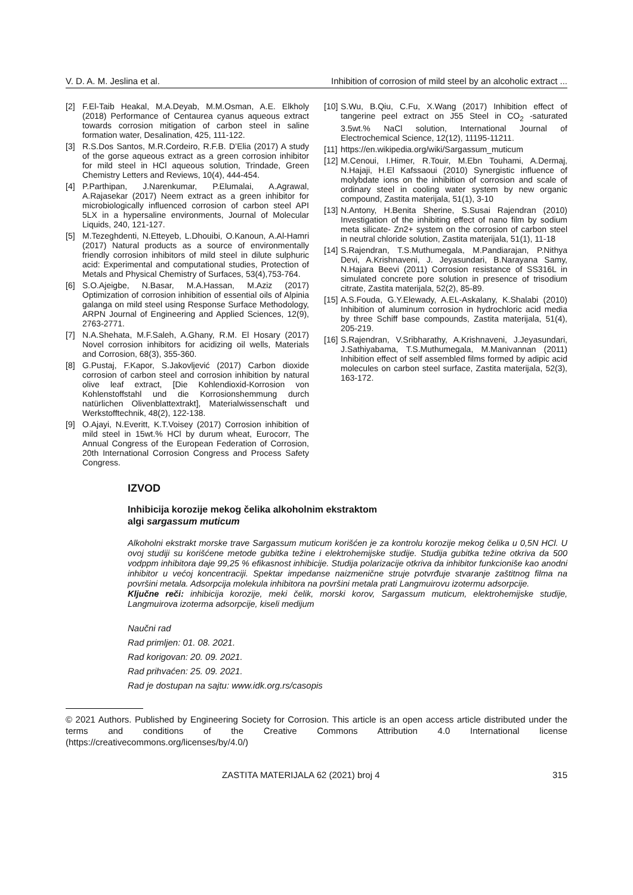V. D. A. M. Jeslina et al. Inhibition of corrosion of mild steel by an alcoholic extract ...
[2] F.El-Taib Heakal, M.A.Deyab, M.M.Osman, A.E. Elkholy (2018) Performance of Centaurea cyanus aqueous extract towards corrosion mitigation of carbon steel in saline formation water, Desalination, 425, 111-122.
[3] R.S.Dos Santos, M.R.Cordeiro, R.F.B. D’Elia (2017) A study of the gorse aqueous extract as a green corrosion inhibitor for mild steel in HCl aqueous solution, Trindade, Green Chemistry Letters and Reviews, 10(4), 444-454.
[4] P.Parthipan, J.Narenkumar, P.Elumalai, A.Agrawal, A.Rajasekar (2017) Neem extract as a green inhibitor for microbiologically influenced corrosion of carbon steel API 5LX in a hypersaline environments, Journal of Molecular Liquids, 240, 121-127.
[5] M.Tezeghdenti, N.Etteyeb, L.Dhouibi, O.Kanoun, A.Al-Hamri (2017) Natural products as a source of environmentally friendly corrosion inhibitors of mild steel in dilute sulphuric acid: Experimental and computational studies, Protection of Metals and Physical Chemistry of Surfaces, 53(4),753-764.
[6] S.O.Ajeigbe, N.Basar, M.A.Hassan, M.Aziz (2017) Optimization of corrosion inhibition of essential oils of Alpinia galanga on mild steel using Response Surface Methodology, ARPN Journal of Engineering and Applied Sciences, 12(9), 2763-2771.
[7] N.A.Shehata, M.F.Saleh, A.Ghany, R.M. El Hosary (2017) Novel corrosion inhibitors for acidizing oil wells, Materials and Corrosion, 68(3), 355-360.
[8] G.Pustaj, F.Kapor, S.Jakovljević (2017) Carbon dioxide corrosion of carbon steel and corrosion inhibition by natural olive leaf extract, [Die Kohlendioxid-Korrosion von Kohlenstoffstahl und die Korrosionshemmung durch natürlichen Olivenblattextrakt], Materialwissenschaft und Werkstofftechnik, 48(2), 122-138.
[9] O.Ajayi, N.Everitt, K.T.Voisey (2017) Corrosion inhibition of mild steel in 15wt.% HCl by durum wheat, Eurocorr, The Annual Congress of the European Federation of Corrosion, 20th International Corrosion Congress and Process Safety Congress.
[10] S.Wu, B.Qiu, C.Fu, X.Wang (2017) Inhibition effect of tangerine peel extract on J55 Steel in CO<sub>2</sub> -saturated 3.5wt.% NaCl solution, International Journal of Electrochemical Science, 12(12), 11195-11211.
[11] https://en.wikipedia.org/wiki/Sargassum_muticum
[12] M.Cenoui, I.Himer, R.Touir, M.Ebn Touhami, A.Dermaj, N.Hajaji, H.El Kafssaoui (2010) Synergistic influence of molybdate ions on the inhibition of corrosion and scale of ordinary steel in cooling water system by new organic compound, Zastita materijala, 51(1), 3-10
[13] N.Antony, H.Benita Sherine, S.Susai Rajendran (2010) Investigation of the inhibiting effect of nano film by sodium meta silicate- Zn2+ system on the corrosion of carbon steel in neutral chloride solution, Zastita materijala, 51(1), 11-18
[14] S.Rajendran, T.S.Muthumegala, M.Pandiarajan, P.Nithya Devi, A.Krishnaveni, J. Jeyasundari, B.Narayana Samy, N.Hajara Beevi (2011) Corrosion resistance of SS316L in simulated concrete pore solution in presence of trisodium citrate, Zastita materijala, 52(2), 85-89.
[15] A.S.Fouda, G.Y.Elewady, A.EL-Askalany, K.Shalabi (2010) Inhibition of aluminum corrosion in hydrochloric acid media by three Schiff base compounds, Zastita materijala, 51(4), 205-219.
[16] S.Rajendran, V.Sribharathy, A.Krishnaveni, J.Jeyasundari, J.Sathiyabama, T.S.Muthumegala, M.Manivannan (2011) Inhibition effect of self assembled films formed by adipic acid molecules on carbon steel surface, Zastita materijala, 52(3), 163-172.
IZVOD
Inhibicija korozije mekog čelika alkoholnim ekstraktom
algi sargassum muticum
Alkoholni ekstrakt morske trave Sargassum muticum korišćen je za kontrolu korozije mekog čelika u 0,5N HCl. U ovoj studiji su korišćene metode gubitka težine i elektrohemijske studije. Studija gubitka težine otkriva da 500 vodppm inhibitora daje 99,25 % efikasnost inhibicije. Studija polarizacije otkriva da inhibitor funkcioniše kao anodni inhibitor u većoj koncentraciji. Spektar impedanse naizmenične struje potvrđuje stvaranje zaštitnog filma na površini metala. Adsorpcija molekula inhibitora na površini metala prati Langmuirovu izotermu adsorpcije.
Ključne reči: inhibicija korozije, meki čelik, morski korov, Sargassum muticum, elektrohemijske studije, Langmuirova izoterma adsorpcije, kiseli medijum
Naučni rad
Rad primljen: 01. 08. 2021.
Rad korigovan: 20. 09. 2021.
Rad prihvaćen: 25. 09. 2021.
Rad je dostupan na sajtu: www.idk.org.rs/casopis
© 2021 Authors. Published by Engineering Society for Corrosion. This article is an open access article distributed under the terms and conditions of the Creative Commons Attribution 4.0 International license (https://creativecommons.org/licenses/by/4.0/)
ZASTITA MATERIJALA 62 (2021) broj 4 315